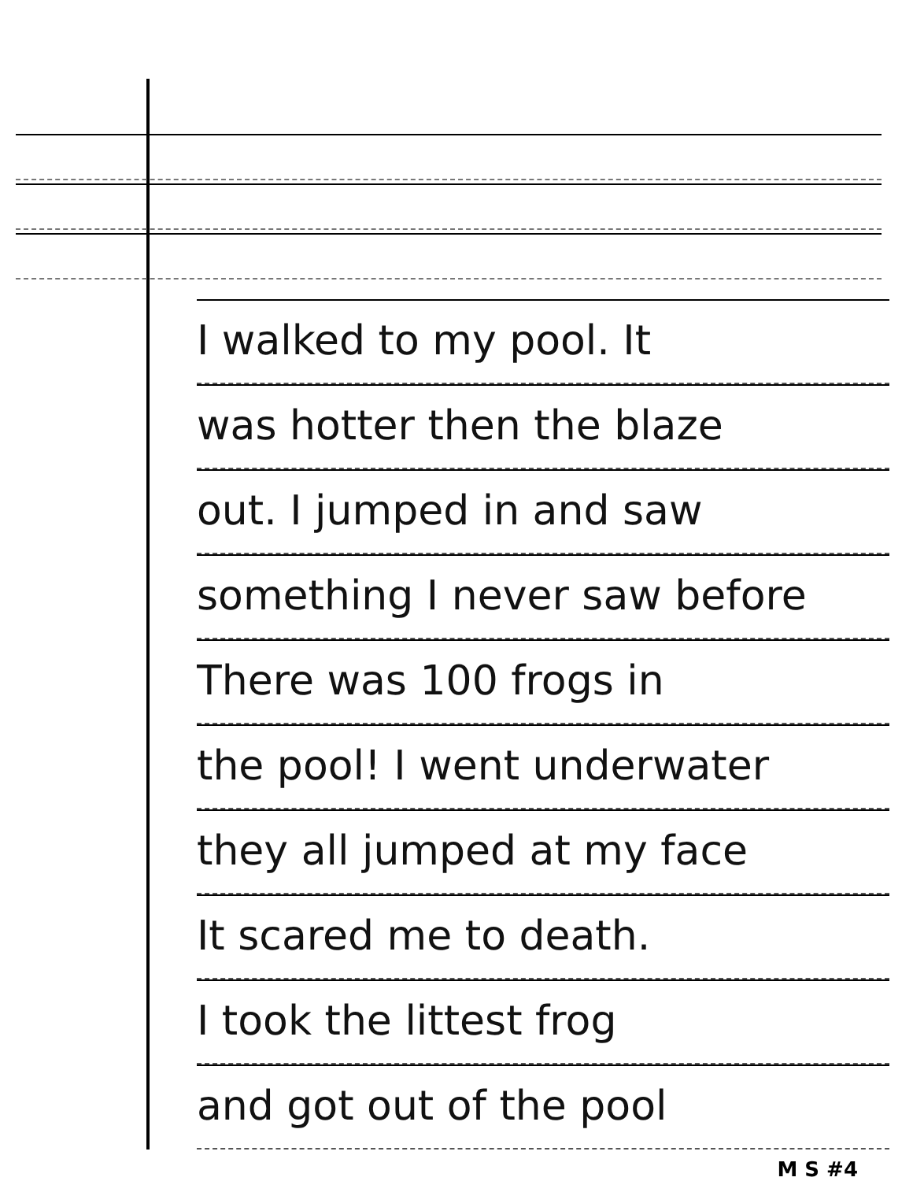I walked to my pool. It
was hotter then the blaze
out. I jumped in and saw
something I never saw before
There was 100 frogs in
the pool! I went underwater
they all jumped at my face
It scared me to death.
I took the littest frog
and got out of the pool
M S #4